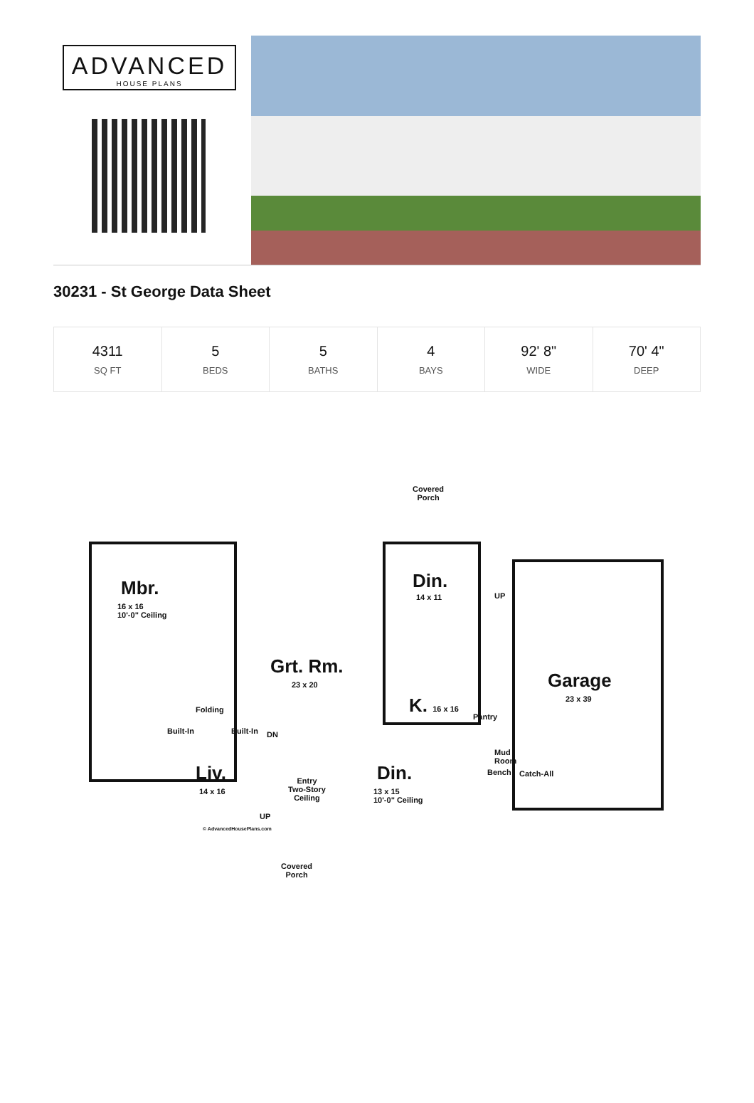ADVANCED
HOUSE PLANS
30231 - St George Data Sheet
| 4311 SQ FT | 5 BEDS | 5 BATHS | 4 BAYS | 92' 8" WIDE | 70' 4" DEEP |
Covered
Porch
Mbr.
16 x 16
10'-0" Ceiling
Grt. Rm.
23 x 20
Din.
14 x 11
K. 16 x 16
Garage
23 x 39
Pantry
Mud
Room
Bench Catch-All
Liv.
14 x 16
Entry
Two-Story
Ceiling
Din.
13 x 15
10'-0" Ceiling
Folding
Built-In Built-In DN
UP
UP
© AdvancedHousePlans.com
Covered
Porch